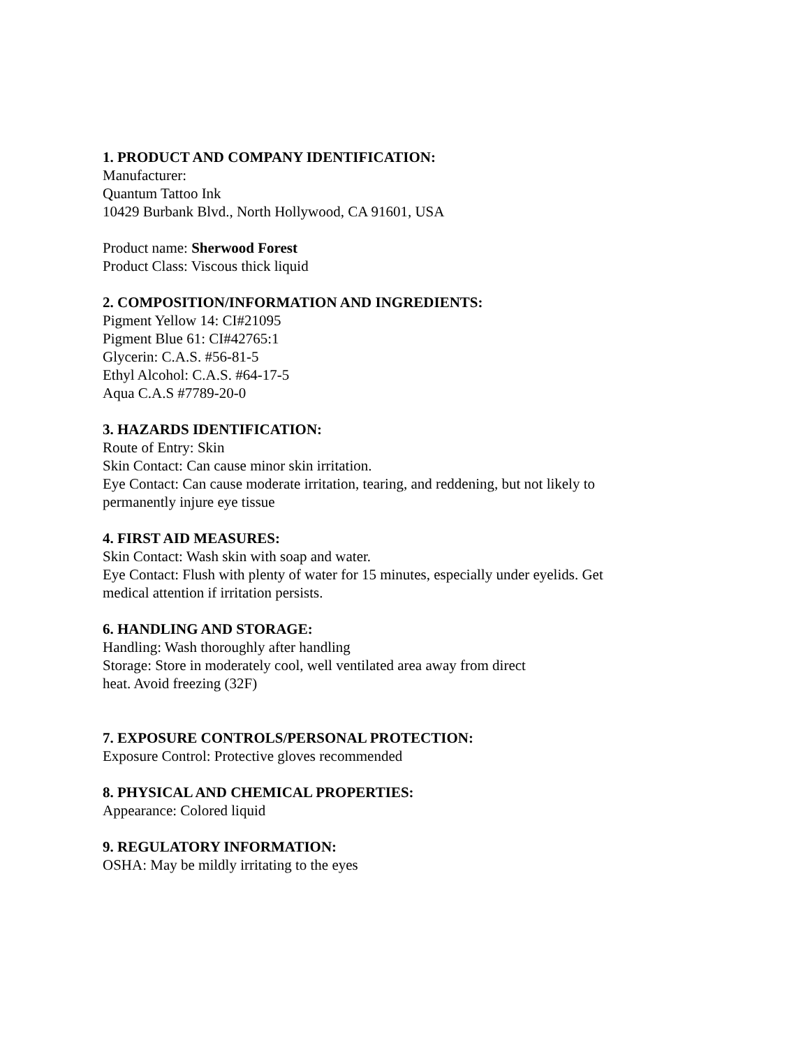1. PRODUCT AND COMPANY IDENTIFICATION:
Manufacturer:
Quantum Tattoo Ink
10429 Burbank Blvd., North Hollywood, CA 91601, USA
Product name: Sherwood Forest
Product Class: Viscous thick liquid
2. COMPOSITION/INFORMATION AND INGREDIENTS:
Pigment Yellow 14: CI#21095
Pigment Blue 61: CI#42765:1
Glycerin: C.A.S. #56-81-5
Ethyl Alcohol: C.A.S. #64-17-5
Aqua C.A.S #7789-20-0
3. HAZARDS IDENTIFICATION:
Route of Entry: Skin
Skin Contact: Can cause minor skin irritation.
Eye Contact: Can cause moderate irritation, tearing, and reddening, but not likely to
permanently injure eye tissue
4. FIRST AID MEASURES:
Skin Contact: Wash skin with soap and water.
Eye Contact: Flush with plenty of water for 15 minutes, especially under eyelids. Get
medical attention if irritation persists.
6. HANDLING AND STORAGE:
Handling: Wash thoroughly after handling
Storage: Store in moderately cool, well ventilated area away from direct
heat. Avoid freezing (32F)
7. EXPOSURE CONTROLS/PERSONAL PROTECTION:
Exposure Control: Protective gloves recommended
8. PHYSICAL AND CHEMICAL PROPERTIES:
Appearance: Colored liquid
9. REGULATORY INFORMATION:
OSHA: May be mildly irritating to the eyes